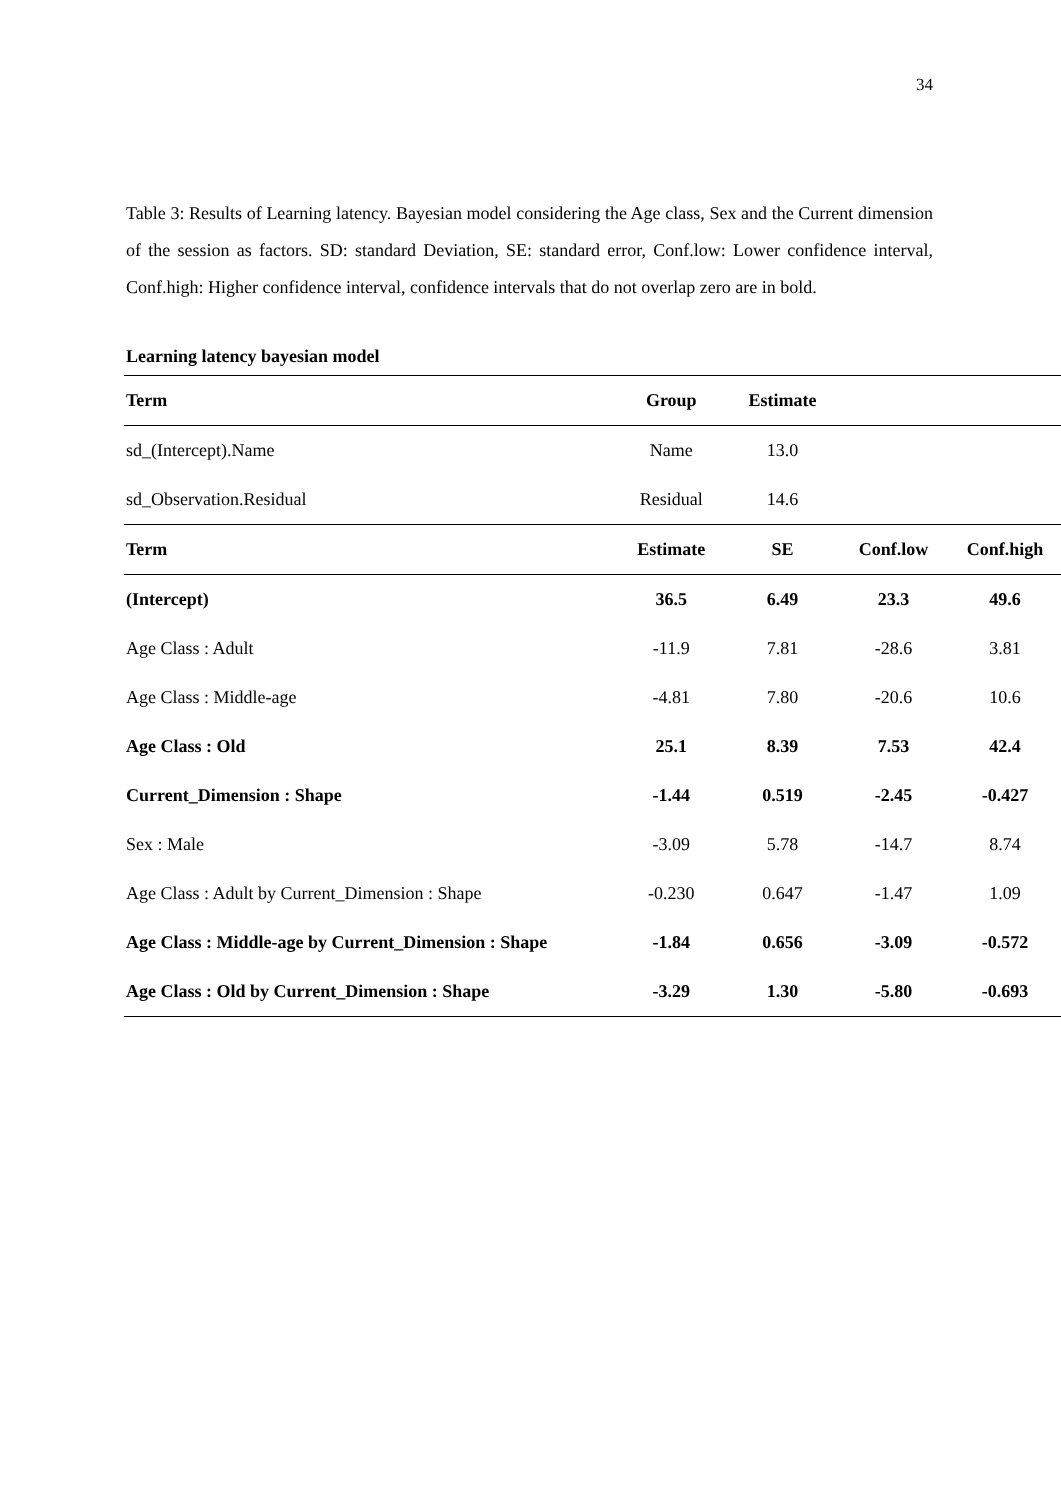34
Table 3: Results of Learning latency. Bayesian model considering the Age class, Sex and the Current dimension of the session as factors. SD: standard Deviation, SE: standard error, Conf.low: Lower confidence interval, Conf.high: Higher confidence interval, confidence intervals that do not overlap zero are in bold.
Learning latency bayesian model
| Term | Group | Estimate | | |
| --- | --- | --- | --- | --- |
| sd_(Intercept).Name | Name | 13.0 | | |
| sd_Observation.Residual | Residual | 14.6 | | |
| Term | Estimate | SE | Conf.low | Conf.high |
| (Intercept) | 36.5 | 6.49 | 23.3 | 49.6 |
| Age Class : Adult | -11.9 | 7.81 | -28.6 | 3.81 |
| Age Class : Middle-age | -4.81 | 7.80 | -20.6 | 10.6 |
| Age Class : Old | 25.1 | 8.39 | 7.53 | 42.4 |
| Current_Dimension : Shape | -1.44 | 0.519 | -2.45 | -0.427 |
| Sex : Male | -3.09 | 5.78 | -14.7 | 8.74 |
| Age Class : Adult by Current_Dimension : Shape | -0.230 | 0.647 | -1.47 | 1.09 |
| Age Class : Middle-age by Current_Dimension : Shape | -1.84 | 0.656 | -3.09 | -0.572 |
| Age Class : Old by Current_Dimension : Shape | -3.29 | 1.30 | -5.80 | -0.693 |